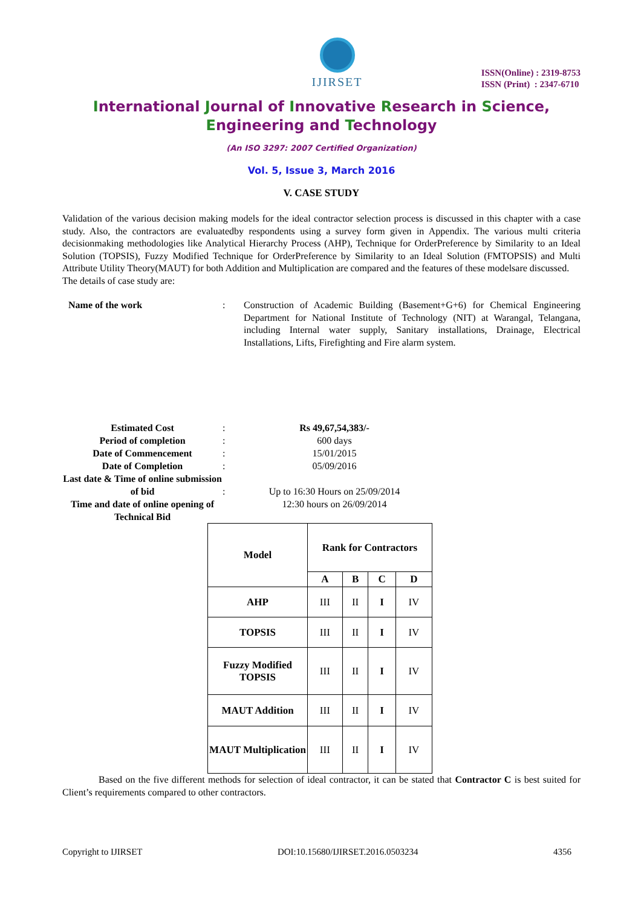IJIRSET
ISSN(Online) : 2319-8753
ISSN (Print) : 2347-6710
International Journal of Innovative Research in Science,
Engineering and Technology
(An ISO 3297: 2007 Certified Organization)
Vol. 5, Issue 3, March 2016
V. CASE STUDY
Validation of the various decision making models for the ideal contractor selection process is discussed in this chapter with a case study. Also, the contractors are evaluatedby respondents using a survey form given in Appendix. The various multi criteria decisionmaking methodologies like Analytical Hierarchy Process (AHP), Technique for OrderPreference by Similarity to an Ideal Solution (TOPSIS), Fuzzy Modified Technique for OrderPreference by Similarity to an Ideal Solution (FMTOPSIS) and Multi Attribute Utility Theory(MAUT) for both Addition and Multiplication are compared and the features of these modelsare discussed.
The details of case study are:
Name of the work : Construction of Academic Building (Basement+G+6) for Chemical Engineering Department for National Institute of Technology (NIT) at Warangal, Telangana, including Internal water supply, Sanitary installations, Drainage, Electrical Installations, Lifts, Firefighting and Fire alarm system.
Estimated Cost : Rs 49,67,54,383/-
Period of completion : 600 days
Date of Commencement : 15/01/2015
Date of Completion : 05/09/2016
Last date & Time of online submission of bid
:
Up to 16:30 Hours on 25/09/2014
Time and date of online opening of Technical Bid
12:30 hours on 26/09/2014
| Model | Rank for Contractors | | | |
| --- | --- | --- | --- | --- |
| | A | B | C | D |
| AHP | III | II | I | IV |
| TOPSIS | III | II | I | IV |
| Fuzzy Modified TOPSIS | III | II | I | IV |
| MAUT Addition | III | II | I | IV |
| MAUT Multiplication | III | II | I | IV |
Based on the five different methods for selection of ideal contractor, it can be stated that Contractor C is best suited for Client’s requirements compared to other contractors.
Copyright to IJIRSET DOI:10.15680/IJIRSET.2016.0503234 4356